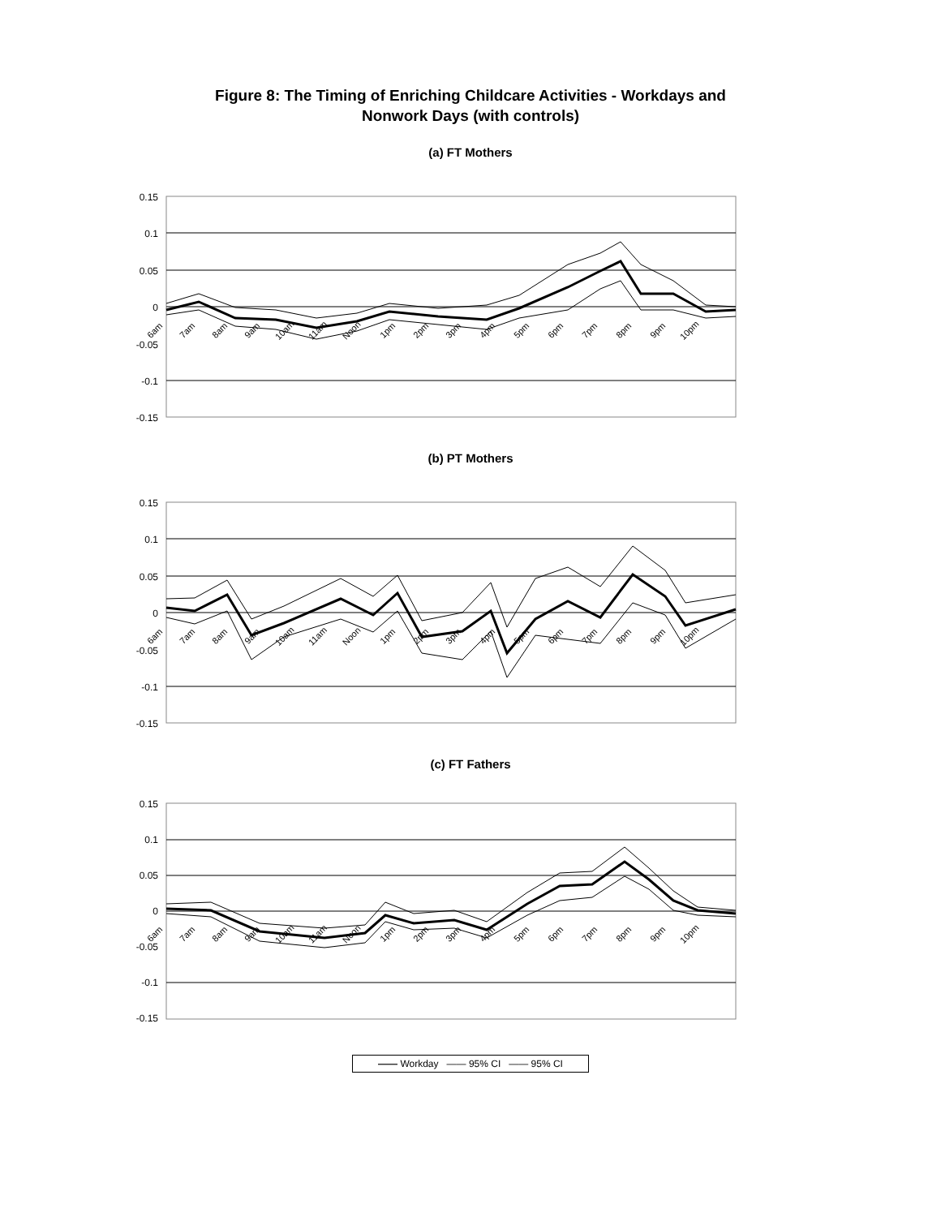Figure 8: The Timing of Enriching Childcare Activities - Workdays and
Nonwork Days (with controls)
(a) FT Mothers
0.15
0.1
0.05
0
-0.05
-0.1
-0.15
6am 7am 8am 9am 10am 11am Noon 1pm 2pm 3pm 4pm 5pm 6pm 7pm 8pm 9pm 10pm
(b) PT Mothers
0.15
0.1
0.05
0
-0.05
-0.1
-0.15
6am 7am 8am 9am 10am 11am Noon 1pm 2pm 3pm 4pm 5pm 6pm 7pm 8pm 9pm 10pm
(c) FT Fathers
0.15
0.1
0.05
0
-0.05
-0.1
-0.15
6am 7am 8am 9am 10am 11am Noon 1pm 2pm 3pm 4pm 5pm 6pm 7pm 8pm 9pm 10pm
—— Workday —— 95% CI —— 95% CI